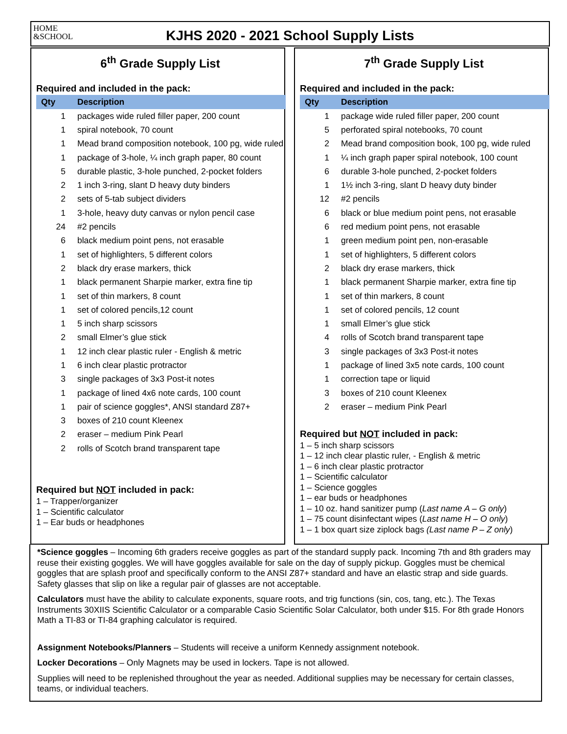HOME
&SCHOOL
KJHS 2020 - 2021 School Supply Lists
6<sup>th</sup> Grade Supply List
Required and included in the pack:
| Qty | Description |
| --- | --- |
| 1 | packages wide ruled filler paper, 200 count |
| 1 | spiral notebook, 70 count |
| 1 | Mead brand composition notebook, 100 pg, wide ruled |
| 1 | package of 3-hole, ¼ inch graph paper, 80 count |
| 5 | durable plastic, 3-hole punched, 2-pocket folders |
| 2 | 1 inch 3-ring, slant D heavy duty binders |
| 2 | sets of 5-tab subject dividers |
| 1 | 3-hole, heavy duty canvas or nylon pencil case |
| 24 | #2 pencils |
| 6 | black medium point pens, not erasable |
| 1 | set of highlighters, 5 different colors |
| 2 | black dry erase markers, thick |
| 1 | black permanent Sharpie marker, extra fine tip |
| 1 | set of thin markers, 8 count |
| 1 | set of colored pencils,12 count |
| 1 | 5 inch sharp scissors |
| 2 | small Elmer’s glue stick |
| 1 | 12 inch clear plastic ruler - English & metric |
| 1 | 6 inch clear plastic protractor |
| 3 | single packages of 3x3 Post-it notes |
| 1 | package of lined 4x6 note cards, 100 count |
| 1 | pair of science goggles*, ANSI standard Z87+ |
| 3 | boxes of 210 count Kleenex |
| 2 | eraser – medium Pink Pearl |
| 2 | rolls of Scotch brand transparent tape |
Required but NOT included in pack:
1 – Trapper/organizer
1 – Scientific calculator
1 – Ear buds or headphones
7<sup>th</sup> Grade Supply List
Required and included in the pack:
| Qty | Description |
| --- | --- |
| 1 | package wide ruled filler paper, 200 count |
| 5 | perforated spiral notebooks, 70 count |
| 2 | Mead brand composition book, 100 pg, wide ruled |
| 1 | ¼ inch graph paper spiral notebook, 100 count |
| 6 | durable 3-hole punched, 2-pocket folders |
| 1 | 1½ inch 3-ring, slant D heavy duty binder |
| 12 | #2 pencils |
| 6 | black or blue medium point pens, not erasable |
| 6 | red medium point pens, not erasable |
| 1 | green medium point pen, non-erasable |
| 1 | set of highlighters, 5 different colors |
| 2 | black dry erase markers, thick |
| 1 | black permanent Sharpie marker, extra fine tip |
| 1 | set of thin markers, 8 count |
| 1 | set of colored pencils, 12 count |
| 1 | small Elmer’s glue stick |
| 4 | rolls of Scotch brand transparent tape |
| 3 | single packages of 3x3 Post-it notes |
| 1 | package of lined 3x5 note cards, 100 count |
| 1 | correction tape or liquid |
| 3 | boxes of 210 count Kleenex |
| 2 | eraser – medium Pink Pearl |
Required but NOT included in pack:
1 – 5 inch sharp scissors
1 – 12 inch clear plastic ruler, - English & metric
1 – 6 inch clear plastic protractor
1 – Scientific calculator
1 – Science goggles
1 – ear buds or headphones
1 – 10 oz. hand sanitizer pump (Last name A – G only)
1 – 75 count disinfectant wipes (Last name H – O only)
1 – 1 box quart size ziplock bags (Last name P – Z only)
*Science goggles – Incoming 6th graders receive goggles as part of the standard supply pack. Incoming 7th and 8th graders may reuse their existing goggles. We will have goggles available for sale on the day of supply pickup. Goggles must be chemical goggles that are splash proof and specifically conform to the ANSI Z87+ standard and have an elastic strap and side guards. Safety glasses that slip on like a regular pair of glasses are not acceptable.
Calculators must have the ability to calculate exponents, square roots, and trig functions (sin, cos, tang, etc.). The Texas Instruments 30XIIS Scientific Calculator or a comparable Casio Scientific Solar Calculator, both under $15. For 8th grade Honors Math a TI-83 or TI-84 graphing calculator is required.
Assignment Notebooks/Planners – Students will receive a uniform Kennedy assignment notebook.
Locker Decorations – Only Magnets may be used in lockers. Tape is not allowed.
Supplies will need to be replenished throughout the year as needed. Additional supplies may be necessary for certain classes, teams, or individual teachers.